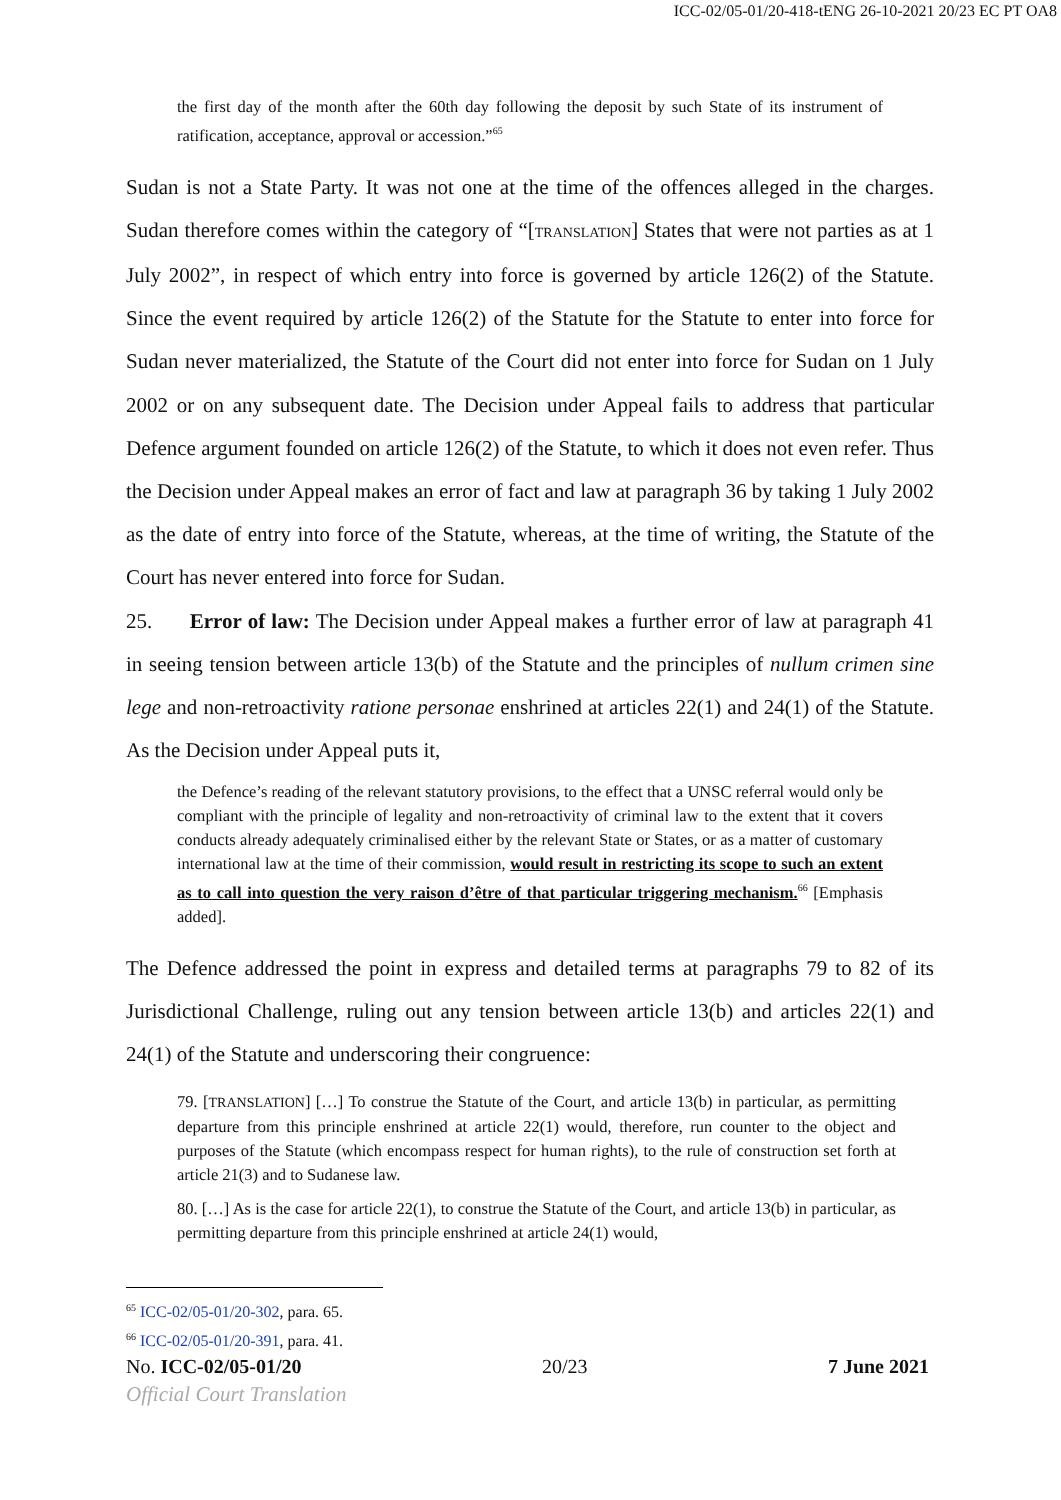ICC-02/05-01/20-418-tENG 26-10-2021 20/23 EC PT OA8
the first day of the month after the 60th day following the deposit by such State of its instrument of ratification, acceptance, approval or accession.”<sup>65</sup>
Sudan is not a State Party. It was not one at the time of the offences alleged in the charges. Sudan therefore comes within the category of “[TRANSLATION] States that were not parties as at 1 July 2002”, in respect of which entry into force is governed by article 126(2) of the Statute. Since the event required by article 126(2) of the Statute for the Statute to enter into force for Sudan never materialized, the Statute of the Court did not enter into force for Sudan on 1 July 2002 or on any subsequent date. The Decision under Appeal fails to address that particular Defence argument founded on article 126(2) of the Statute, to which it does not even refer. Thus the Decision under Appeal makes an error of fact and law at paragraph 36 by taking 1 July 2002 as the date of entry into force of the Statute, whereas, at the time of writing, the Statute of the Court has never entered into force for Sudan.
25. Error of law: The Decision under Appeal makes a further error of law at paragraph 41 in seeing tension between article 13(b) of the Statute and the principles of nullum crimen sine lege and non-retroactivity ratione personae enshrined at articles 22(1) and 24(1) of the Statute. As the Decision under Appeal puts it,
the Defence’s reading of the relevant statutory provisions, to the effect that a UNSC referral would only be compliant with the principle of legality and non-retroactivity of criminal law to the extent that it covers conducts already adequately criminalised either by the relevant State or States, or as a matter of customary international law at the time of their commission, would result in restricting its scope to such an extent as to call into question the very raison d’être of that particular triggering mechanism.<sup>66</sup> [Emphasis added].
The Defence addressed the point in express and detailed terms at paragraphs 79 to 82 of its Jurisdictional Challenge, ruling out any tension between article 13(b) and articles 22(1) and 24(1) of the Statute and underscoring their congruence:
79. [TRANSLATION] […] To construe the Statute of the Court, and article 13(b) in particular, as permitting departure from this principle enshrined at article 22(1) would, therefore, run counter to the object and purposes of the Statute (which encompass respect for human rights), to the rule of construction set forth at article 21(3) and to Sudanese law.
80. […] As is the case for article 22(1), to construe the Statute of the Court, and article 13(b) in particular, as permitting departure from this principle enshrined at article 24(1) would,
<sup>65</sup> ICC-02/05-01/20-302, para. 65.
<sup>66</sup> ICC-02/05-01/20-391, para. 41.
No. ICC-02/05-01/20 20/23 7 June 2021
Official Court Translation